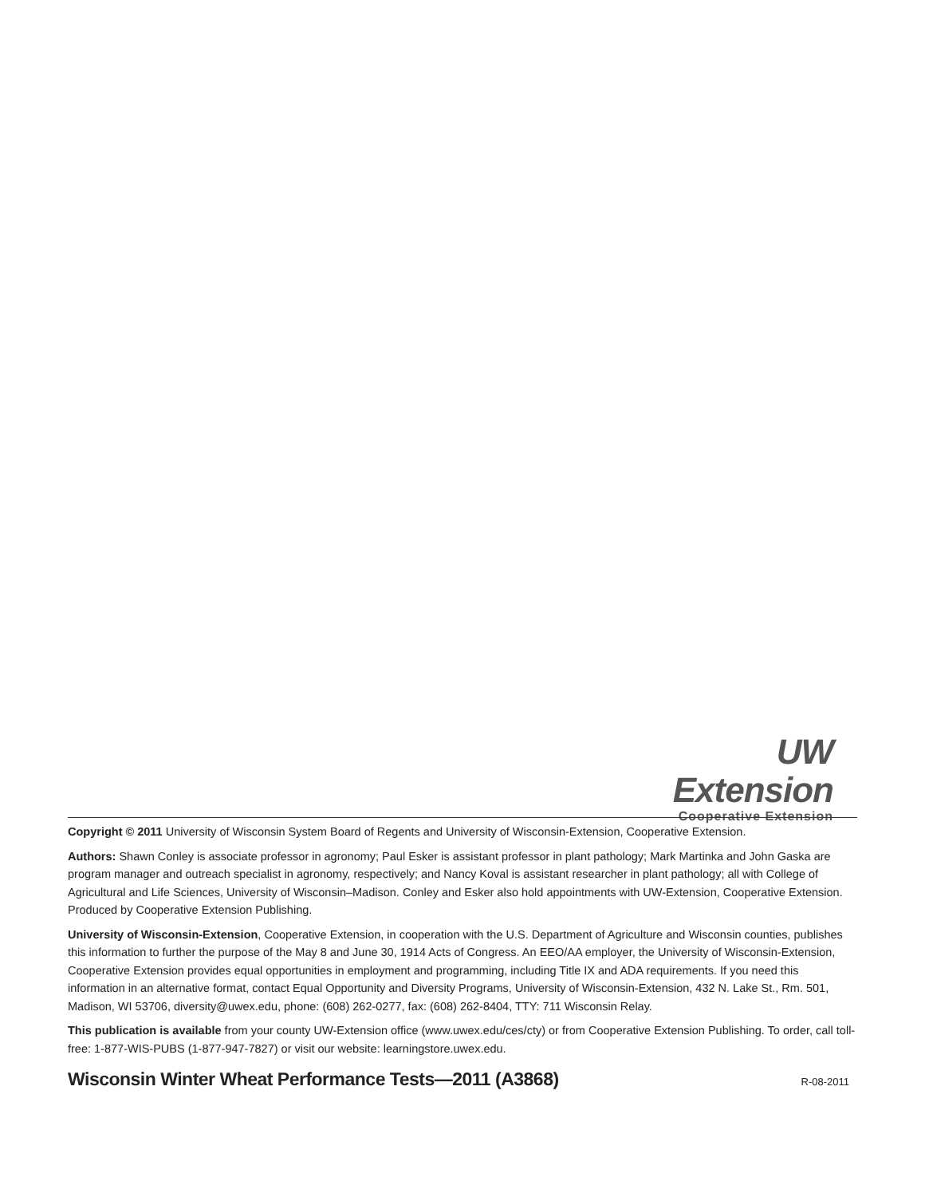UW Extension
Cooperative Extension
Copyright © 2011 University of Wisconsin System Board of Regents and University of Wisconsin-Extension, Cooperative Extension.
Authors: Shawn Conley is associate professor in agronomy; Paul Esker is assistant professor in plant pathology; Mark Martinka and John Gaska are program manager and outreach specialist in agronomy, respectively; and Nancy Koval is assistant researcher in plant pathology; all with College of Agricultural and Life Sciences, University of Wisconsin–Madison. Conley and Esker also hold appointments with UW-Extension, Cooperative Extension. Produced by Cooperative Extension Publishing.
University of Wisconsin-Extension, Cooperative Extension, in cooperation with the U.S. Department of Agriculture and Wisconsin counties, publishes this information to further the purpose of the May 8 and June 30, 1914 Acts of Congress. An EEO/AA employer, the University of Wisconsin-Extension, Cooperative Extension provides equal opportunities in employment and programming, including Title IX and ADA requirements. If you need this information in an alternative format, contact Equal Opportunity and Diversity Programs, University of Wisconsin-Extension, 432 N. Lake St., Rm. 501, Madison, WI 53706, diversity@uwex.edu, phone: (608) 262-0277, fax: (608) 262-8404, TTY: 711 Wisconsin Relay.
This publication is available from your county UW-Extension office (www.uwex.edu/ces/cty) or from Cooperative Extension Publishing. To order, call toll-free: 1-877-WIS-PUBS (1-877-947-7827) or visit our website: learningstore.uwex.edu.
Wisconsin Winter Wheat Performance Tests—2011 (A3868) R-08-2011